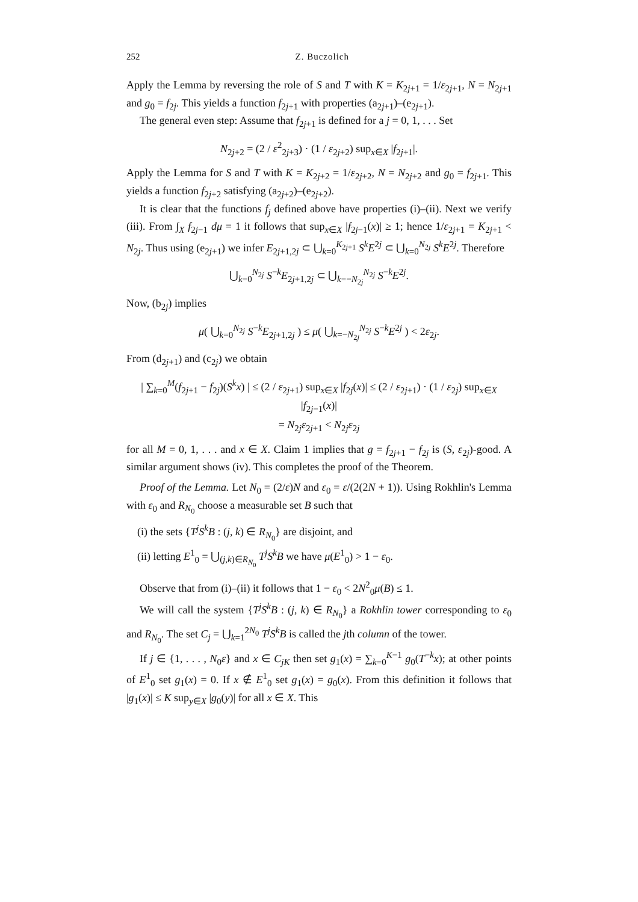252 Z. Buczolich
Apply the Lemma by reversing the role of S and T with K = K<sub>2j+1</sub> = 1/ε<sub>2j+1</sub>, N = N<sub>2j+1</sub> and g<sub>0</sub> = f<sub>2j</sub>. This yields a function f<sub>2j+1</sub> with properties (a<sub>2j+1</sub>)–(e<sub>2j+1</sub>).
The general even step: Assume that f<sub>2j+1</sub> is defined for a j = 0, 1, . . . Set
N<sub>2j+2</sub> = (2 / ε<sup>2</sup><sub>2j+3</sub>) · (1 / ε<sub>2j+2</sub>) sup<sub>x∈X</sub> |f<sub>2j+1</sub>|.
Apply the Lemma for S and T with K = K<sub>2j+2</sub> = 1/ε<sub>2j+2</sub>, N = N<sub>2j+2</sub> and g<sub>0</sub> = f<sub>2j+1</sub>. This yields a function f<sub>2j+2</sub> satisfying (a<sub>2j+2</sub>)–(e<sub>2j+2</sub>).
It is clear that the functions f<sub>j</sub> defined above have properties (i)–(ii). Next we verify (iii). From ∫<sub>X</sub> f<sub>2j−1</sub> dμ = 1 it follows that sup<sub>x∈X</sub> |f<sub>2j−1</sub>(x)| ≥ 1; hence 1/ε<sub>2j+1</sub> = K<sub>2j+1</sub> < N<sub>2j</sub>. Thus using (e<sub>2j+1</sub>) we infer E<sub>2j+1,2j</sub> ⊂ ⋃<sub>k=0</sub><sup>K<sub>2j+1</sub></sup> S<sup>k</sup>E<sup>2j</sup> ⊂ ⋃<sub>k=0</sub><sup>N<sub>2j</sub></sup> S<sup>k</sup>E<sup>2j</sup>. Therefore
⋃<sub>k=0</sub><sup>N<sub>2j</sub></sup> S<sup>−k</sup>E<sub>2j+1,2j</sub> ⊂ ⋃<sub>k=−N<sub>2j</sub></sub><sup>N<sub>2j</sub></sup> S<sup>−k</sup>E<sup>2j</sup>.
Now, (b<sub>2j</sub>) implies
μ( ⋃<sub>k=0</sub><sup>N<sub>2j</sub></sup> S<sup>−k</sup>E<sub>2j+1,2j</sub> ) ≤ μ( ⋃<sub>k=−N<sub>2j</sub></sub><sup>N<sub>2j</sub></sup> S<sup>−k</sup>E<sup>2j</sup> ) < 2ε<sub>2j</sub>.
From (d<sub>2j+1</sub>) and (c<sub>2j</sub>) we obtain
| ∑<sub>k=0</sub><sup>M</sup>(f<sub>2j+1</sub> − f<sub>2j</sub>)(S<sup>k</sup>x) | ≤ (2 / ε<sub>2j+1</sub>) sup<sub>x∈X</sub> |f<sub>2j</sub>(x)| ≤ (2 / ε<sub>2j+1</sub>) · (1 / ε<sub>2j</sub>) sup<sub>x∈X</sub> |f<sub>2j−1</sub>(x)|
= N<sub>2j</sub>ε<sub>2j+1</sub> < N<sub>2j</sub>ε<sub>2j</sub>
for all M = 0, 1, . . . and x ∈ X. Claim 1 implies that g = f<sub>2j+1</sub> − f<sub>2j</sub> is (S, ε<sub>2j</sub>)-good. A similar argument shows (iv). This completes the proof of the Theorem.
Proof of the Lemma. Let N<sub>0</sub> = (2/ε)N and ε<sub>0</sub> = ε/(2(2N + 1)). Using Rokhlin's Lemma with ε<sub>0</sub> and R<sub>N<sub>0</sub></sub> choose a measurable set B such that
(i) the sets {T<sup>j</sup>S<sup>k</sup>B : (j, k) ∈ R<sub>N<sub>0</sub></sub>} are disjoint, and
(ii) letting E<sup>1</sup><sub>0</sub> = ⋃<sub>(j,k)∈R<sub>N<sub>0</sub></sub></sub> T<sup>j</sup>S<sup>k</sup>B we have μ(E<sup>1</sup><sub>0</sub>) > 1 − ε<sub>0</sub>.
Observe that from (i)–(ii) it follows that 1 − ε<sub>0</sub> < 2N<sup>2</sup><sub>0</sub>μ(B) ≤ 1.
We will call the system {T<sup>j</sup>S<sup>k</sup>B : (j, k) ∈ R<sub>N<sub>0</sub></sub>} a Rokhlin tower corresponding to ε<sub>0</sub> and R<sub>N<sub>0</sub></sub>. The set C<sub>j</sub> = ⋃<sub>k=1</sub><sup>2N<sub>0</sub></sup> T<sup>j</sup>S<sup>k</sup>B is called the jth column of the tower.
If j ∈ {1, . . . , N<sub>0</sub>ε} and x ∈ C<sub>jK</sub> then set g<sub>1</sub>(x) = ∑<sub>k=0</sub><sup>K−1</sup> g<sub>0</sub>(T<sup>−k</sup>x); at other points of E<sup>1</sup><sub>0</sub> set g<sub>1</sub>(x) = 0. If x ∉ E<sup>1</sup><sub>0</sub> set g<sub>1</sub>(x) = g<sub>0</sub>(x). From this definition it follows that |g<sub>1</sub>(x)| ≤ K sup<sub>y∈X</sub> |g<sub>0</sub>(y)| for all x ∈ X. This